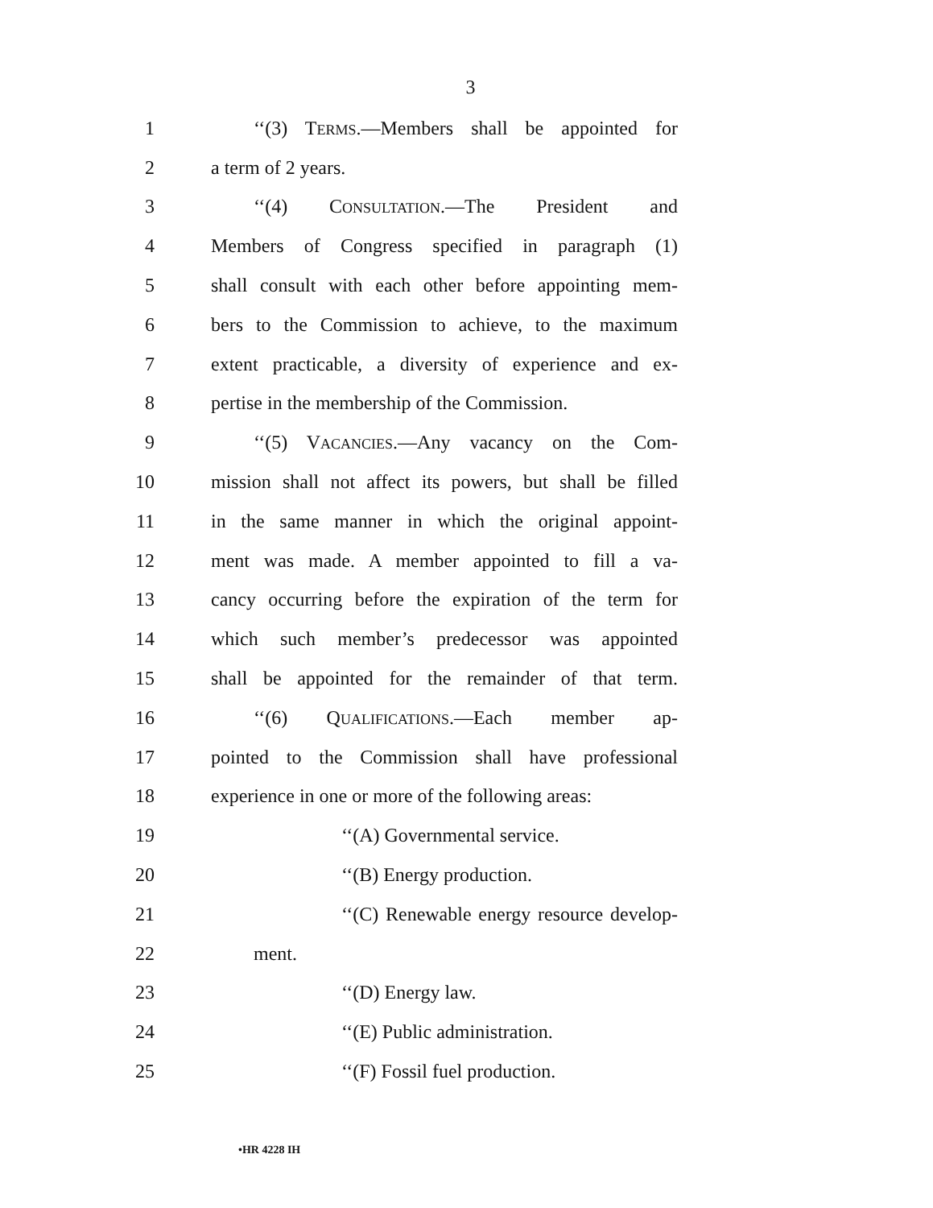3
1 ‘‘(3) TERMS.—Members shall be appointed for
2 a term of 2 years.
3 ‘‘(4) CONSULTATION.—The President and
4 Members of Congress specified in paragraph (1)
5 shall consult with each other before appointing mem-
6 bers to the Commission to achieve, to the maximum
7 extent practicable, a diversity of experience and ex-
8 pertise in the membership of the Commission.
9 ‘‘(5) VACANCIES.—Any vacancy on the Com-
10 mission shall not affect its powers, but shall be filled
11 in the same manner in which the original appoint-
12 ment was made. A member appointed to fill a va-
13 cancy occurring before the expiration of the term for
14 which such member’s predecessor was appointed
15 shall be appointed for the remainder of that term.
16 ‘‘(6) QUALIFICATIONS.—Each member ap-
17 pointed to the Commission shall have professional
18 experience in one or more of the following areas:
19 ‘‘(A) Governmental service.
20 ‘‘(B) Energy production.
21 ‘‘(C) Renewable energy resource develop-
22 ment.
23 ‘‘(D) Energy law.
24 ‘‘(E) Public administration.
25 ‘‘(F) Fossil fuel production.
•HR 4228 IH